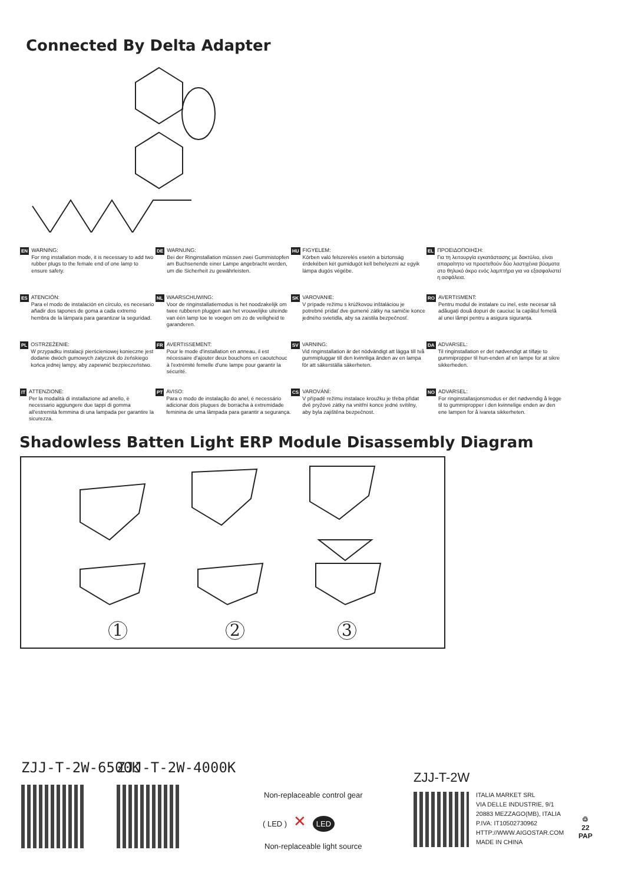Connected By Delta Adapter
EN
WARNING:
For ring installation mode, it is necessary to add two rubber plugs to the female end of one lamp to ensure safety.
DE
WARNUNG:
Bei der Ringinstallation müssen zwei Gummistopfen am Buchsenende einer Lampe angebracht werden, um die Sicherheit zu gewährleisten.
HU
FIGYELEM:
Körben való felszerelés esetén a biztonság érdekében két gumidugót kell behelyezni az egyik lámpa dugós végébe.
EL
ΠΡΟΕΙΔΟΠΟΙΗΣΗ:
Για τη λειτουργία εγκατάστασης με δακτύλιο, είναι απαραίτητο να προστεθούν δύο λαστιχένια βύσματα στο θηλυκό άκρο ενός λαμπτήρα για να εξασφαλιστεί η ασφάλεια.
ES
ATENCIÓN:
Para el modo de instalación en círculo, es necesario añadir dos tapones de goma a cada extremo hembra de la lámpara para garantizar la seguridad.
NL
WAARSCHUWING:
Voor de ringinstallatiemodus is het noodzakelijk om twee rubberen pluggen aan het vrouwelijke uiteinde van één lamp toe te voegen om zo de veiligheid te garanderen.
SK
VAROVANIE:
V prípade režimu s krúžkovou inštaláciou je potrebné pridať dve gumené zátky na samičie konce jedného svietidla, aby sa zaistila bezpečnosť.
RO
AVERTISMENT:
Pentru modul de instalare cu inel, este necesar să adăugați două dopuri de cauciuc la capătul femelă al unei lămpi pentru a asigura siguranța.
PL
OSTRZEŻENIE:
W przypadku instalacji pierścieniowej konieczne jest dodanie dwóch gumowych zatyczek do żeńskiego końca jednej lampy, aby zapewnić bezpieczeństwo.
FR
AVERTISSEMENT:
Pour le mode d'installation en anneau, il est nécessaire d'ajouter deux bouchons en caoutchouc à l'extrémité femelle d'une lampe pour garantir la sécurité.
SV
VARNING:
Vid ringinstallation är det nödvändigt att lägga till två gummipluggar till den kvinnliga änden av en lampa för att säkerställa säkerheten.
DA
ADVARSEL:
Til ringinstallation er det nødvendigt at tilføje to gummipropper til hun-enden af en lampe for at sikre sikkerheden.
IT
ATTENZIONE:
Per la modalità di installazione ad anello, è necessario aggiungere due tappi di gomma all'estremità femmina di una lampada per garantire la sicurezza.
PT
AVISO:
Para o modo de instalação do anel, é necessário adicionar dois plugues de borracha à extremidade feminina de uma lâmpada para garantir a segurança.
CS
VAROVÁNÍ:
V případě režimu instalace kroužku je třeba přidat dvě pryžové zátky na vnitřní konce jedné svítilny, aby byla zajištěna bezpečnost.
NO
ADVARSEL:
For ringinstallasjonsmodus er det nødvendig å legge til to gummipropper i den kvinnelige enden av den ene lampen for å ivareta sikkerheten.
Shadowless Batten Light ERP Module Disassembly Diagram
1 2 3
ZJJ-T-2W-6500K ZJJ-T-2W-4000K
Non-replaceable control gear
( LED ) ✕ LED
Non-replaceable light source
ZJJ-T-2W
ITALIA MARKET SRL
VIA DELLE INDUSTRIE, 9/1
20883 MEZZAGO(MB), ITALIA
P.IVA: IT10502730962
HTTP://WWW.AIGOSTAR.COM
MADE IN CHINA
♲
22
PAP